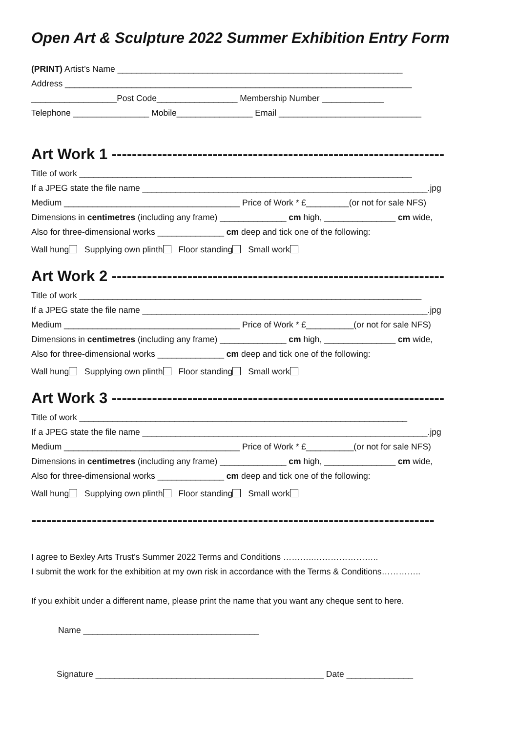Open Art & Sculpture 2022 Summer Exhibition Entry Form
(PRINT) Artist’s Name ____________________________________________________________
Address _________________________________________________________________________
__________________Post Code_________________ Membership Number _____________
Telephone ________________ Mobile________________ Email ______________________________
Art Work 1 ------------------------------------------------------------------
Title of work ______________________________________________________________________
If a JPEG state the file name ____________________________________________________________.jpg
Medium _____________________________________ Price of Work * £_________(or not for sale NFS)
Dimensions in centimetres (including any frame) ______________ cm high, _______________ cm wide,
Also for three-dimensional works ______________ cm deep and tick one of the following:
Wall hung Supplying own plinth Floor standing Small work
Art Work 2 ------------------------------------------------------------------
Title of work ________________________________________________________________________
If a JPEG state the file name ____________________________________________________________.jpg
Medium _____________________________________ Price of Work * £__________(or not for sale NFS)
Dimensions in centimetres (including any frame) ______________ cm high, _______________ cm wide,
Also for three-dimensional works ______________ cm deep and tick one of the following:
Wall hung Supplying own plinth Floor standing Small work
Art Work 3 ------------------------------------------------------------------
Title of work _____________________________________________________________________
If a JPEG state the file name ____________________________________________________________.jpg
Medium _____________________________________ Price of Work * £__________(or not for sale NFS)
Dimensions in centimetres (including any frame) ______________ cm high, _______________ cm wide,
Also for three-dimensional works ______________ cm deep and tick one of the following:
Wall hung Supplying own plinth Floor standing Small work
--------------------------------------------------------------------------------
I agree to Bexley Arts Trust’s Summer 2022 Terms and Conditions ………..…………………..
I submit the work for the exhibition at my own risk in accordance with the Terms & Conditions…………..
If you exhibit under a different name, please print the name that you want any cheque sent to here.
Name _____________________________________
Signature ________________________________________________ Date ______________